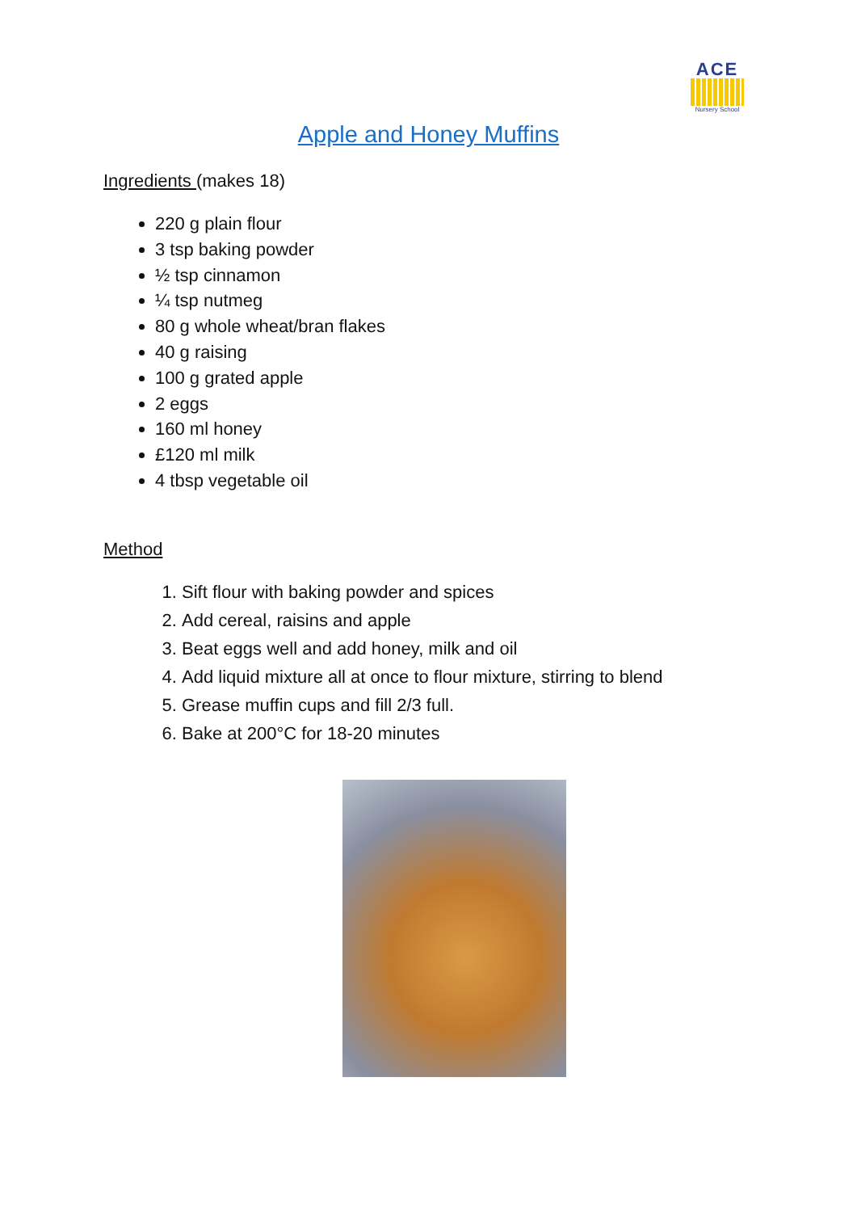ACE
Nursery School
Apple and Honey Muffins
Ingredients (makes 18)
220 g plain flour
3 tsp baking powder
½ tsp cinnamon
¼ tsp nutmeg
80 g whole wheat/bran flakes
40 g raising
100 g grated apple
2 eggs
160 ml honey
£120 ml milk
4 tbsp vegetable oil
Method
1. Sift flour with baking powder and spices
2. Add cereal, raisins and apple
3. Beat eggs well and add honey, milk and oil
4. Add liquid mixture all at once to flour mixture, stirring to blend
5. Grease muffin cups and fill 2/3 full.
6. Bake at 200°C for 18-20 minutes